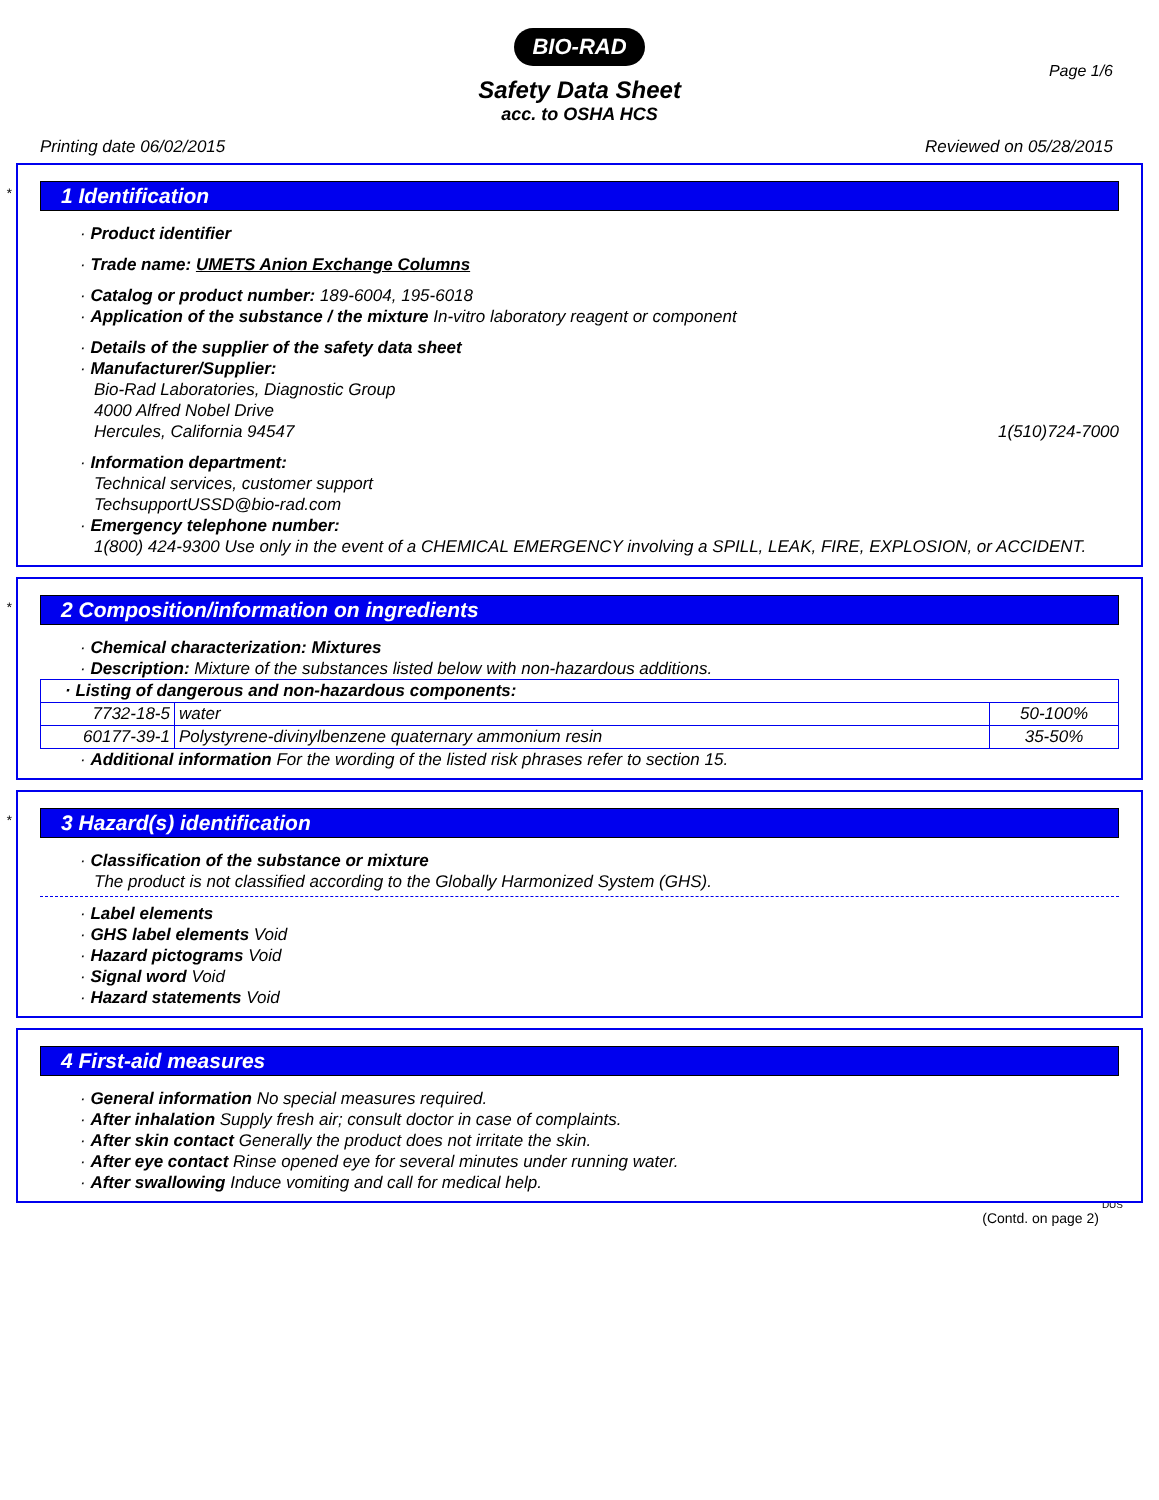BIO-RAD
Page 1/6
Safety Data Sheet
acc. to OSHA HCS
Printing date 06/02/2015 Reviewed on 05/28/2015
*
1 Identification
· Product identifier
· Trade name: UMETS Anion Exchange Columns
· Catalog or product number: 189-6004, 195-6018
· Application of the substance / the mixture In-vitro laboratory reagent or component
· Details of the supplier of the safety data sheet
· Manufacturer/Supplier:
Bio-Rad Laboratories, Diagnostic Group
4000 Alfred Nobel Drive
Hercules, California 94547 1(510)724-7000
· Information department:
Technical services, customer support
TechsupportUSSD@bio-rad.com
· Emergency telephone number:
1(800) 424-9300 Use only in the event of a CHEMICAL EMERGENCY involving a SPILL, LEAK, FIRE, EXPLOSION, or ACCIDENT.
*
2 Composition/information on ingredients
· Chemical characterization: Mixtures
· Description: Mixture of the substances listed below with non-hazardous additions.
| · Listing of dangerous and non-hazardous components: | | |
| 7732-18-5 | water | 50-100% |
| 60177-39-1 | Polystyrene-divinylbenzene quaternary ammonium resin | 35-50% |
· Additional information For the wording of the listed risk phrases refer to section 15.
*
3 Hazard(s) identification
· Classification of the substance or mixture
The product is not classified according to the Globally Harmonized System (GHS).
· Label elements
· GHS label elements Void
· Hazard pictograms Void
· Signal word Void
· Hazard statements Void
4 First-aid measures
· General information No special measures required.
· After inhalation Supply fresh air; consult doctor in case of complaints.
· After skin contact Generally the product does not irritate the skin.
· After eye contact Rinse opened eye for several minutes under running water.
· After swallowing Induce vomiting and call for medical help.
DUS
(Contd. on page 2)